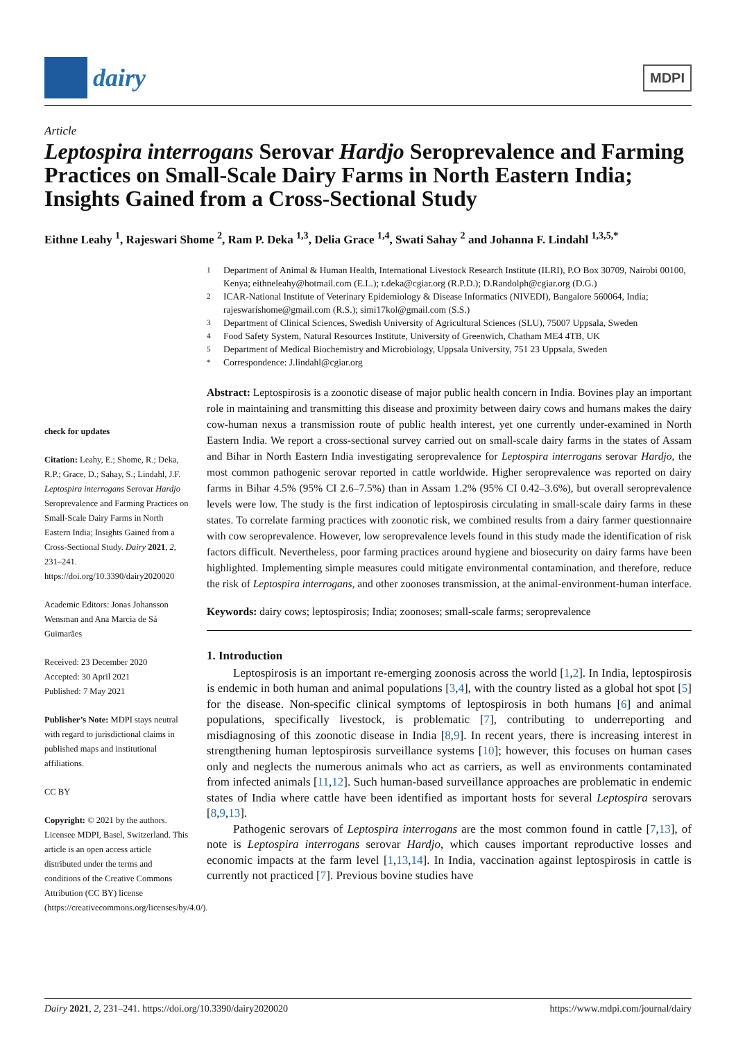dairy
MDPI
Article
Leptospira interrogans Serovar Hardjo Seroprevalence and Farming Practices on Small-Scale Dairy Farms in North Eastern India; Insights Gained from a Cross-Sectional Study
Eithne Leahy <sup>1</sup>, Rajeswari Shome <sup>2</sup>, Ram P. Deka <sup>1,3</sup>, Delia Grace <sup>1,4</sup>, Swati Sahay <sup>2</sup> and Johanna F. Lindahl <sup>1,3,5,*</sup>
check for updates
Citation: Leahy, E.; Shome, R.; Deka, R.P.; Grace, D.; Sahay, S.; Lindahl, J.F. Leptospira interrogans Serovar Hardjo Seroprevalence and Farming Practices on Small-Scale Dairy Farms in North Eastern India; Insights Gained from a Cross-Sectional Study. Dairy 2021, 2, 231–241. https://doi.org/10.3390/dairy2020020
Academic Editors: Jonas Johansson Wensman and Ana Marcia de Sá Guimarães
Received: 23 December 2020
Accepted: 30 April 2021
Published: 7 May 2021
Publisher’s Note: MDPI stays neutral with regard to jurisdictional claims in published maps and institutional affiliations.
CC BY
Copyright: © 2021 by the authors. Licensee MDPI, Basel, Switzerland. This article is an open access article distributed under the terms and conditions of the Creative Commons Attribution (CC BY) license (https://creativecommons.org/licenses/by/4.0/).
<sup>1</sup> Department of Animal & Human Health, International Livestock Research Institute (ILRI), P.O Box 30709, Nairobi 00100, Kenya; eithneleahy@hotmail.com (E.L.); r.deka@cgiar.org (R.P.D.); D.Randolph@cgiar.org (D.G.)
<sup>2</sup> ICAR-National Institute of Veterinary Epidemiology & Disease Informatics (NIVEDI), Bangalore 560064, India; rajeswarishome@gmail.com (R.S.); simi17kol@gmail.com (S.S.)
<sup>3</sup> Department of Clinical Sciences, Swedish University of Agricultural Sciences (SLU), 75007 Uppsala, Sweden
<sup>4</sup> Food Safety System, Natural Resources Institute, University of Greenwich, Chatham ME4 4TB, UK
<sup>5</sup> Department of Medical Biochemistry and Microbiology, Uppsala University, 751 23 Uppsala, Sweden
<sup>*</sup> Correspondence: J.lindahl@cgiar.org
Abstract: Leptospirosis is a zoonotic disease of major public health concern in India. Bovines play an important role in maintaining and transmitting this disease and proximity between dairy cows and humans makes the dairy cow-human nexus a transmission route of public health interest, yet one currently under-examined in North Eastern India. We report a cross-sectional survey carried out on small-scale dairy farms in the states of Assam and Bihar in North Eastern India investigating seroprevalence for Leptospira interrogans serovar Hardjo, the most common pathogenic serovar reported in cattle worldwide. Higher seroprevalence was reported on dairy farms in Bihar 4.5% (95% CI 2.6–7.5%) than in Assam 1.2% (95% CI 0.42–3.6%), but overall seroprevalence levels were low. The study is the first indication of leptospirosis circulating in small-scale dairy farms in these states. To correlate farming practices with zoonotic risk, we combined results from a dairy farmer questionnaire with cow seroprevalence. However, low seroprevalence levels found in this study made the identification of risk factors difficult. Nevertheless, poor farming practices around hygiene and biosecurity on dairy farms have been highlighted. Implementing simple measures could mitigate environmental contamination, and therefore, reduce the risk of Leptospira interrogans, and other zoonoses transmission, at the animal-environment-human interface.
Keywords: dairy cows; leptospirosis; India; zoonoses; small-scale farms; seroprevalence
1. Introduction
Leptospirosis is an important re-emerging zoonosis across the world [1,2]. In India, leptospirosis is endemic in both human and animal populations [3,4], with the country listed as a global hot spot [5] for the disease. Non-specific clinical symptoms of leptospirosis in both humans [6] and animal populations, specifically livestock, is problematic [7], contributing to underreporting and misdiagnosing of this zoonotic disease in India [8,9]. In recent years, there is increasing interest in strengthening human leptospirosis surveillance systems [10]; however, this focuses on human cases only and neglects the numerous animals who act as carriers, as well as environments contaminated from infected animals [11,12]. Such human-based surveillance approaches are problematic in endemic states of India where cattle have been identified as important hosts for several Leptospira serovars [8,9,13].
Pathogenic serovars of Leptospira interrogans are the most common found in cattle [7,13], of note is Leptospira interrogans serovar Hardjo, which causes important reproductive losses and economic impacts at the farm level [1,13,14]. In India, vaccination against leptospirosis in cattle is currently not practiced [7]. Previous bovine studies have
Dairy 2021, 2, 231–241. https://doi.org/10.3390/dairy2020020 https://www.mdpi.com/journal/dairy